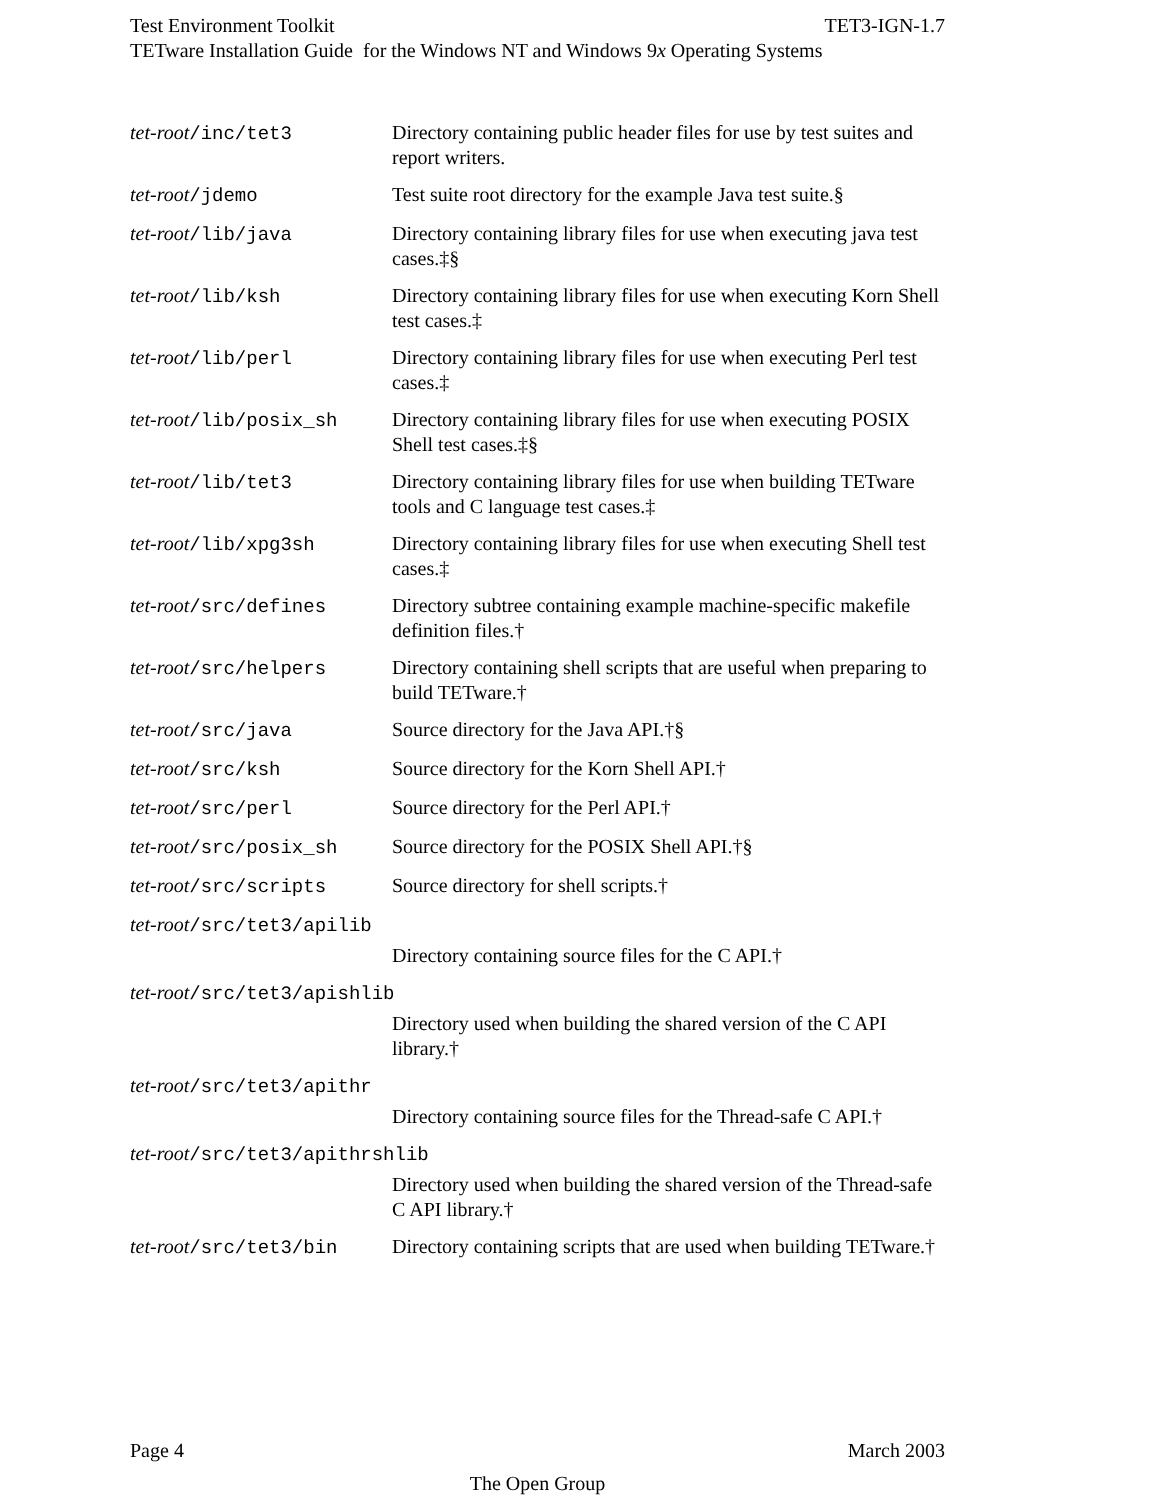Test Environment Toolkit TET3-IGN-1.7
TETware Installation Guide for the Windows NT and Windows 9x Operating Systems
tet-root/inc/tet3 Directory containing public header files for use by test suites and report writers.
tet-root/jdemo Test suite root directory for the example Java test suite.§
tet-root/lib/java Directory containing library files for use when executing java test cases.‡§
tet-root/lib/ksh Directory containing library files for use when executing Korn Shell test cases.‡
tet-root/lib/perl Directory containing library files for use when executing Perl test cases.‡
tet-root/lib/posix_sh Directory containing library files for use when executing POSIX Shell test cases.‡§
tet-root/lib/tet3 Directory containing library files for use when building TETware tools and C language test cases.‡
tet-root/lib/xpg3sh Directory containing library files for use when executing Shell test cases.‡
tet-root/src/defines Directory subtree containing example machine-specific makefile definition files.†
tet-root/src/helpers Directory containing shell scripts that are useful when preparing to build TETware.†
tet-root/src/java Source directory for the Java API.†§
tet-root/src/ksh Source directory for the Korn Shell API.†
tet-root/src/perl Source directory for the Perl API.†
tet-root/src/posix_sh Source directory for the POSIX Shell API.†§
tet-root/src/scripts Source directory for shell scripts.†
tet-root/src/tet3/apilib
Directory containing source files for the C API.†
tet-root/src/tet3/apishlib
Directory used when building the shared version of the C API library.†
tet-root/src/tet3/apithr
Directory containing source files for the Thread-safe C API.†
tet-root/src/tet3/apithrshlib
Directory used when building the shared version of the Thread-safe C API library.†
tet-root/src/tet3/bin Directory containing scripts that are used when building TETware.†
Page 4 March 2003
The Open Group